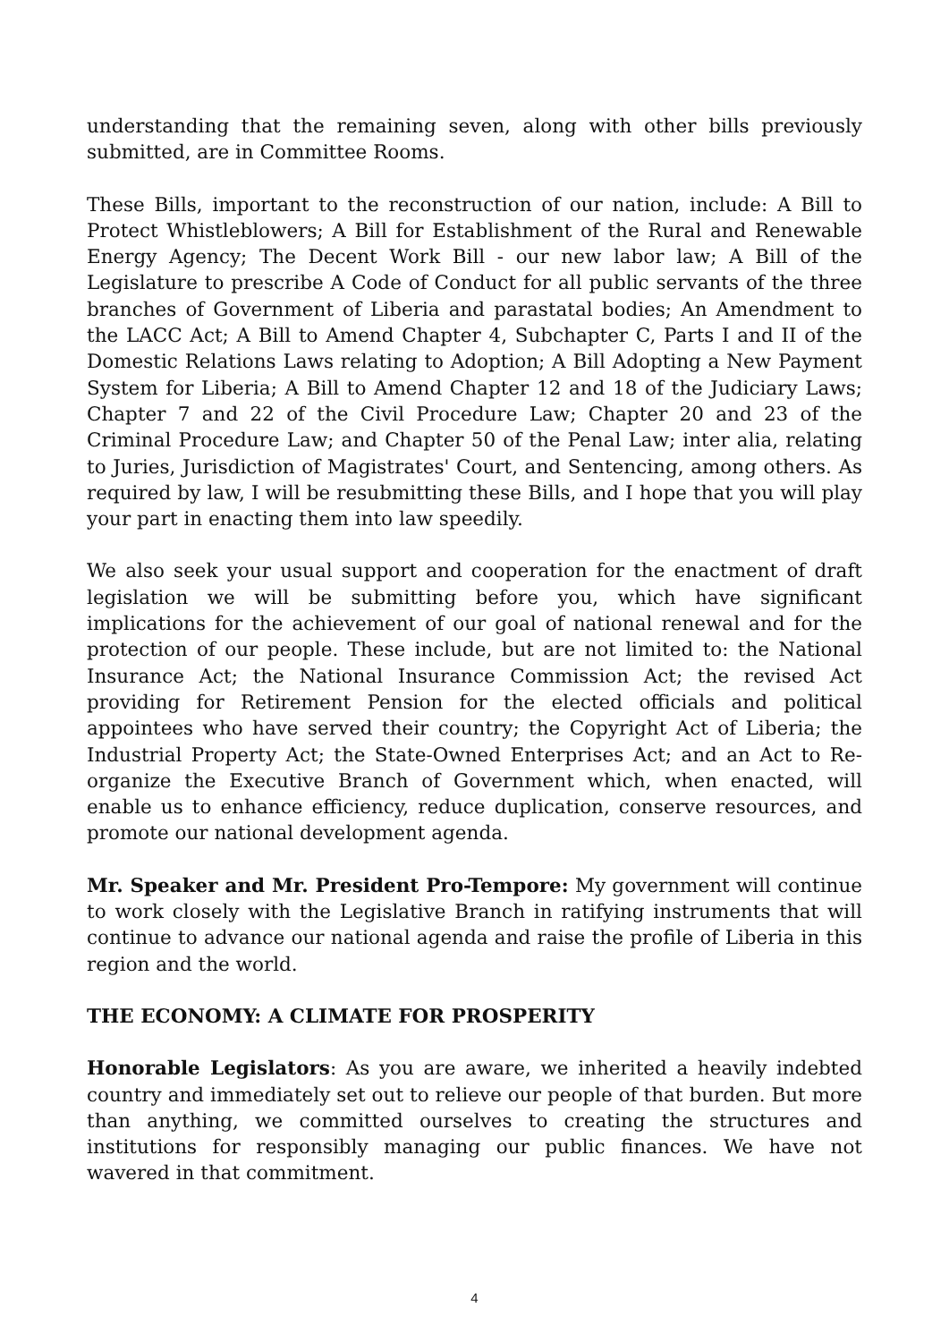understanding that the remaining seven, along with other bills previously submitted, are in Committee Rooms.
These Bills, important to the reconstruction of our nation, include: A Bill to Protect Whistleblowers; A Bill for Establishment of the Rural and Renewable Energy Agency; The Decent Work Bill - our new labor law; A Bill of the Legislature to prescribe A Code of Conduct for all public servants of the three branches of Government of Liberia and parastatal bodies; An Amendment to the LACC Act; A Bill to Amend Chapter 4, Subchapter C, Parts I and II of the Domestic Relations Laws relating to Adoption; A Bill Adopting a New Payment System for Liberia; A Bill to Amend Chapter 12 and 18 of the Judiciary Laws; Chapter 7 and 22 of the Civil Procedure Law; Chapter 20 and 23 of the Criminal Procedure Law; and Chapter 50 of the Penal Law; inter alia, relating to Juries, Jurisdiction of Magistrates' Court, and Sentencing, among others. As required by law, I will be resubmitting these Bills, and I hope that you will play your part in enacting them into law speedily.
We also seek your usual support and cooperation for the enactment of draft legislation we will be submitting before you, which have significant implications for the achievement of our goal of national renewal and for the protection of our people. These include, but are not limited to: the National Insurance Act; the National Insurance Commission Act; the revised Act providing for Retirement Pension for the elected officials and political appointees who have served their country; the Copyright Act of Liberia; the Industrial Property Act; the State-Owned Enterprises Act; and an Act to Re-organize the Executive Branch of Government which, when enacted, will enable us to enhance efficiency, reduce duplication, conserve resources, and promote our national development agenda.
Mr. Speaker and Mr. President Pro-Tempore: My government will continue to work closely with the Legislative Branch in ratifying instruments that will continue to advance our national agenda and raise the profile of Liberia in this region and the world.
THE ECONOMY: A CLIMATE FOR PROSPERITY
Honorable Legislators: As you are aware, we inherited a heavily indebted country and immediately set out to relieve our people of that burden. But more than anything, we committed ourselves to creating the structures and institutions for responsibly managing our public finances. We have not wavered in that commitment.
4